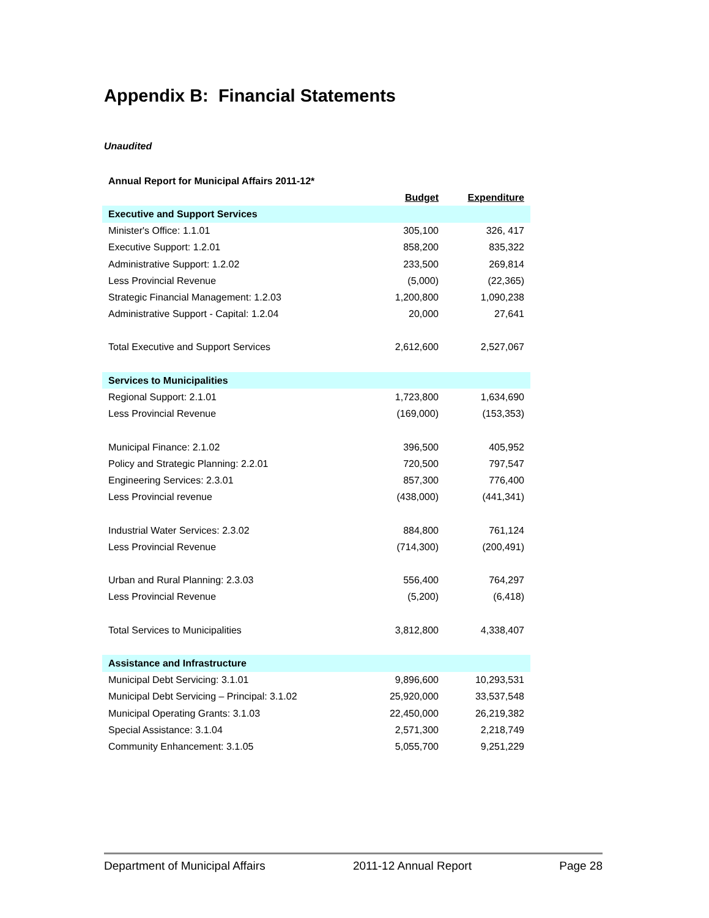Appendix B: Financial Statements
Unaudited
| Annual Report for Municipal Affairs 2011-12* | | |
| | Budget | Expenditure |
| Executive and Support Services | | |
| Minister's Office: 1.1.01 | 305,100 | 326, 417 |
| Executive Support: 1.2.01 | 858,200 | 835,322 |
| Administrative Support: 1.2.02 | 233,500 | 269,814 |
| Less Provincial Revenue | (5,000) | (22,365) |
| Strategic Financial Management: 1.2.03 | 1,200,800 | 1,090,238 |
| Administrative Support - Capital: 1.2.04 | 20,000 | 27,641 |
| Total Executive and Support Services | 2,612,600 | 2,527,067 |
| Services to Municipalities | | |
| Regional Support: 2.1.01 | 1,723,800 | 1,634,690 |
| Less Provincial Revenue | (169,000) | (153,353) |
| Municipal Finance: 2.1.02 | 396,500 | 405,952 |
| Policy and Strategic Planning: 2.2.01 | 720,500 | 797,547 |
| Engineering Services: 2.3.01 | 857,300 | 776,400 |
| Less Provincial revenue | (438,000) | (441,341) |
| Industrial Water Services: 2.3.02 | 884,800 | 761,124 |
| Less Provincial Revenue | (714,300) | (200,491) |
| Urban and Rural Planning: 2.3.03 | 556,400 | 764,297 |
| Less Provincial Revenue | (5,200) | (6,418) |
| Total Services to Municipalities | 3,812,800 | 4,338,407 |
| Assistance and Infrastructure | | |
| Municipal Debt Servicing: 3.1.01 | 9,896,600 | 10,293,531 |
| Municipal Debt Servicing – Principal: 3.1.02 | 25,920,000 | 33,537,548 |
| Municipal Operating Grants: 3.1.03 | 22,450,000 | 26,219,382 |
| Special Assistance: 3.1.04 | 2,571,300 | 2,218,749 |
| Community Enhancement: 3.1.05 | 5,055,700 | 9,251,229 |
Department of Municipal Affairs 2011-12 Annual Report Page 28